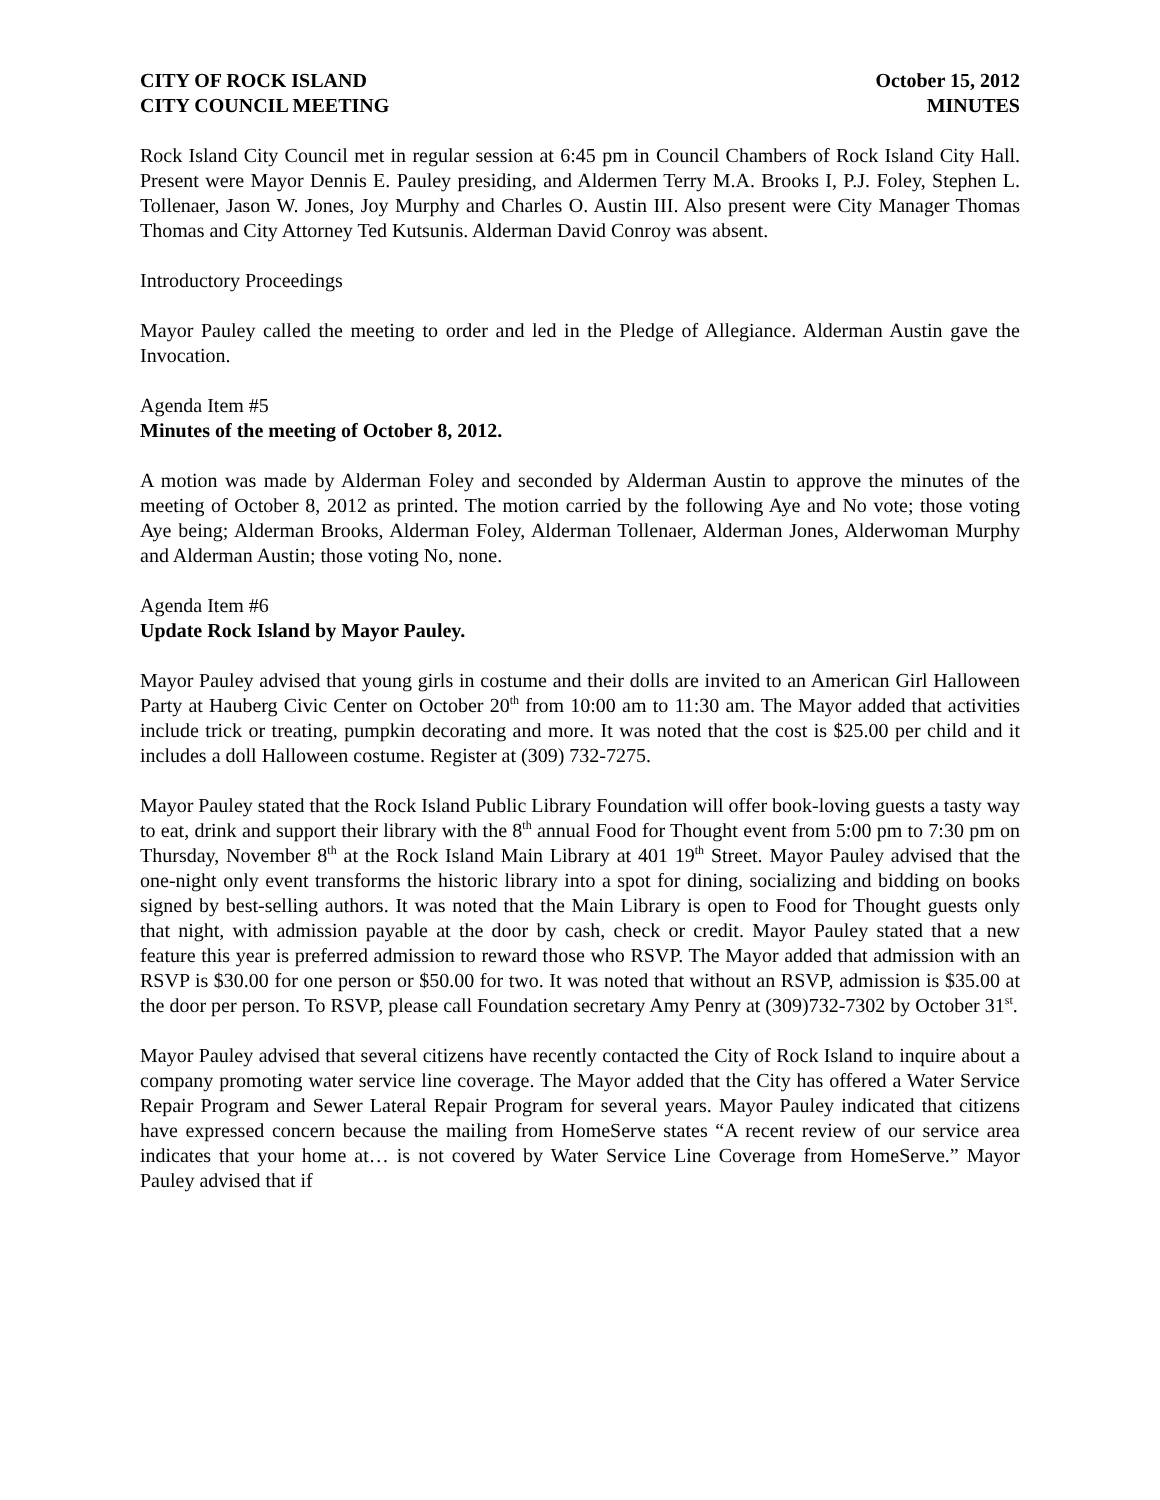CITY OF ROCK ISLAND October 15, 2012
CITY COUNCIL MEETING MINUTES
Rock Island City Council met in regular session at 6:45 pm in Council Chambers of Rock Island City Hall. Present were Mayor Dennis E. Pauley presiding, and Aldermen Terry M.A. Brooks I, P.J. Foley, Stephen L. Tollenaer, Jason W. Jones, Joy Murphy and Charles O. Austin III. Also present were City Manager Thomas Thomas and City Attorney Ted Kutsunis. Alderman David Conroy was absent.
Introductory Proceedings
Mayor Pauley called the meeting to order and led in the Pledge of Allegiance. Alderman Austin gave the Invocation.
Agenda Item #5
Minutes of the meeting of October 8, 2012.
A motion was made by Alderman Foley and seconded by Alderman Austin to approve the minutes of the meeting of October 8, 2012 as printed. The motion carried by the following Aye and No vote; those voting Aye being; Alderman Brooks, Alderman Foley, Alderman Tollenaer, Alderman Jones, Alderwoman Murphy and Alderman Austin; those voting No, none.
Agenda Item #6
Update Rock Island by Mayor Pauley.
Mayor Pauley advised that young girls in costume and their dolls are invited to an American Girl Halloween Party at Hauberg Civic Center on October 20<sup>th</sup> from 10:00 am to 11:30 am. The Mayor added that activities include trick or treating, pumpkin decorating and more. It was noted that the cost is $25.00 per child and it includes a doll Halloween costume. Register at (309) 732-7275.
Mayor Pauley stated that the Rock Island Public Library Foundation will offer book-loving guests a tasty way to eat, drink and support their library with the 8<sup>th</sup> annual Food for Thought event from 5:00 pm to 7:30 pm on Thursday, November 8<sup>th</sup> at the Rock Island Main Library at 401 19<sup>th</sup> Street. Mayor Pauley advised that the one-night only event transforms the historic library into a spot for dining, socializing and bidding on books signed by best-selling authors. It was noted that the Main Library is open to Food for Thought guests only that night, with admission payable at the door by cash, check or credit. Mayor Pauley stated that a new feature this year is preferred admission to reward those who RSVP. The Mayor added that admission with an RSVP is $30.00 for one person or $50.00 for two. It was noted that without an RSVP, admission is $35.00 at the door per person. To RSVP, please call Foundation secretary Amy Penry at (309)732-7302 by October 31<sup>st</sup>.
Mayor Pauley advised that several citizens have recently contacted the City of Rock Island to inquire about a company promoting water service line coverage. The Mayor added that the City has offered a Water Service Repair Program and Sewer Lateral Repair Program for several years. Mayor Pauley indicated that citizens have expressed concern because the mailing from HomeServe states “A recent review of our service area indicates that your home at… is not covered by Water Service Line Coverage from HomeServe.” Mayor Pauley advised that if